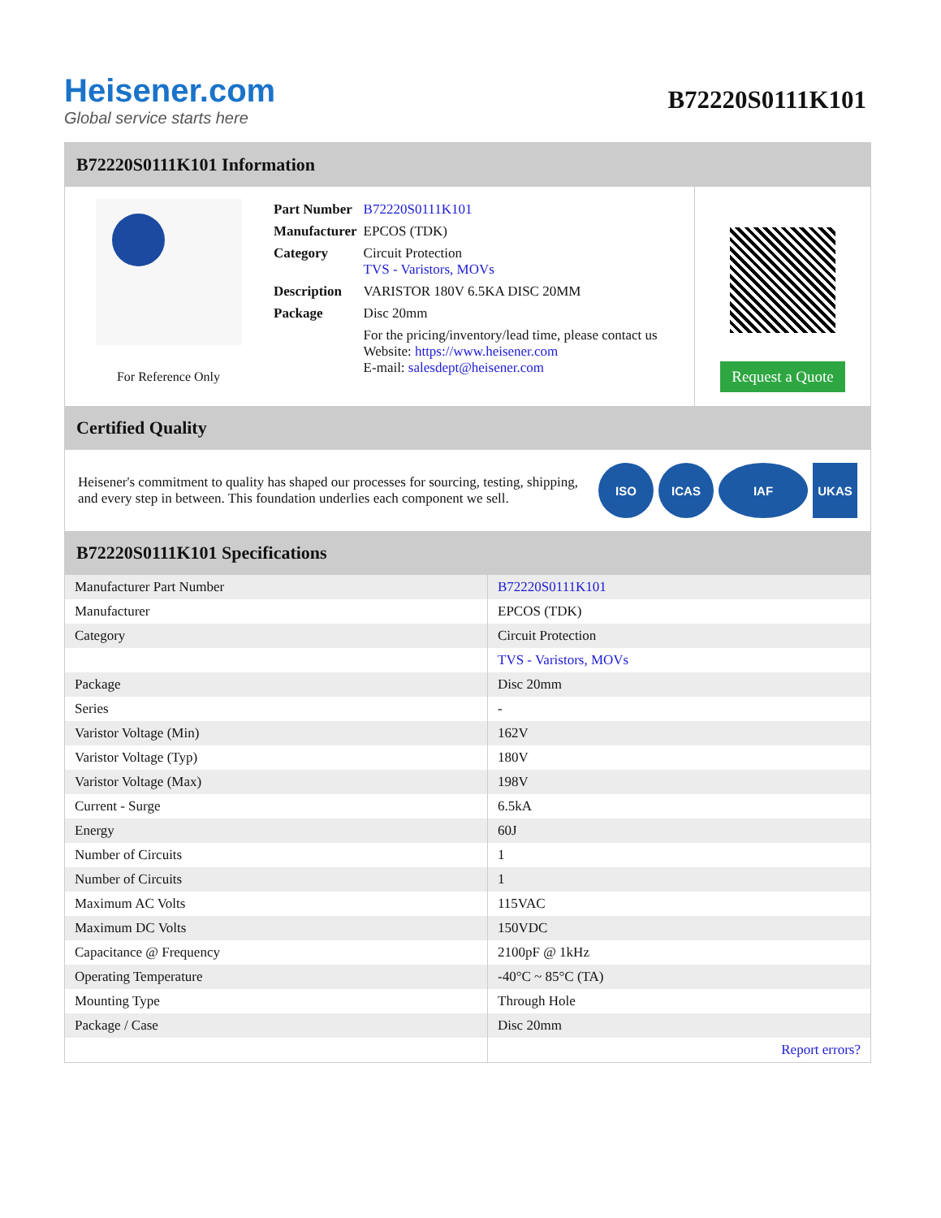Heisener.com
Global service starts here
B72220S0111K101
B72220S0111K101 Information
For Reference Only
| Part Number | B72220S0111K101 |
| Manufacturer | EPCOS (TDK) |
| Category | Circuit Protection TVS - Varistors, MOVs |
| Description | VARISTOR 180V 6.5KA DISC 20MM |
| Package | Disc 20mm |
| | For the pricing/inventory/lead time, please contact us Website: https://www.heisener.com E-mail: salesdept@heisener.com |
Request a Quote
Certified Quality
Heisener's commitment to quality has shaped our processes for sourcing, testing, shipping, and every step in between. This foundation underlies each component we sell.
ISO ICAS IAF UKAS
B72220S0111K101 Specifications
| Manufacturer Part Number | B72220S0111K101 |
| Manufacturer | EPCOS (TDK) |
| Category | Circuit Protection |
| | TVS - Varistors, MOVs |
| Package | Disc 20mm |
| Series | - |
| Varistor Voltage (Min) | 162V |
| Varistor Voltage (Typ) | 180V |
| Varistor Voltage (Max) | 198V |
| Current - Surge | 6.5kA |
| Energy | 60J |
| Number of Circuits | 1 |
| Number of Circuits | 1 |
| Maximum AC Volts | 115VAC |
| Maximum DC Volts | 150VDC |
| Capacitance @ Frequency | 2100pF @ 1kHz |
| Operating Temperature | -40°C ~ 85°C (TA) |
| Mounting Type | Through Hole |
| Package / Case | Disc 20mm |
| | Report errors? |